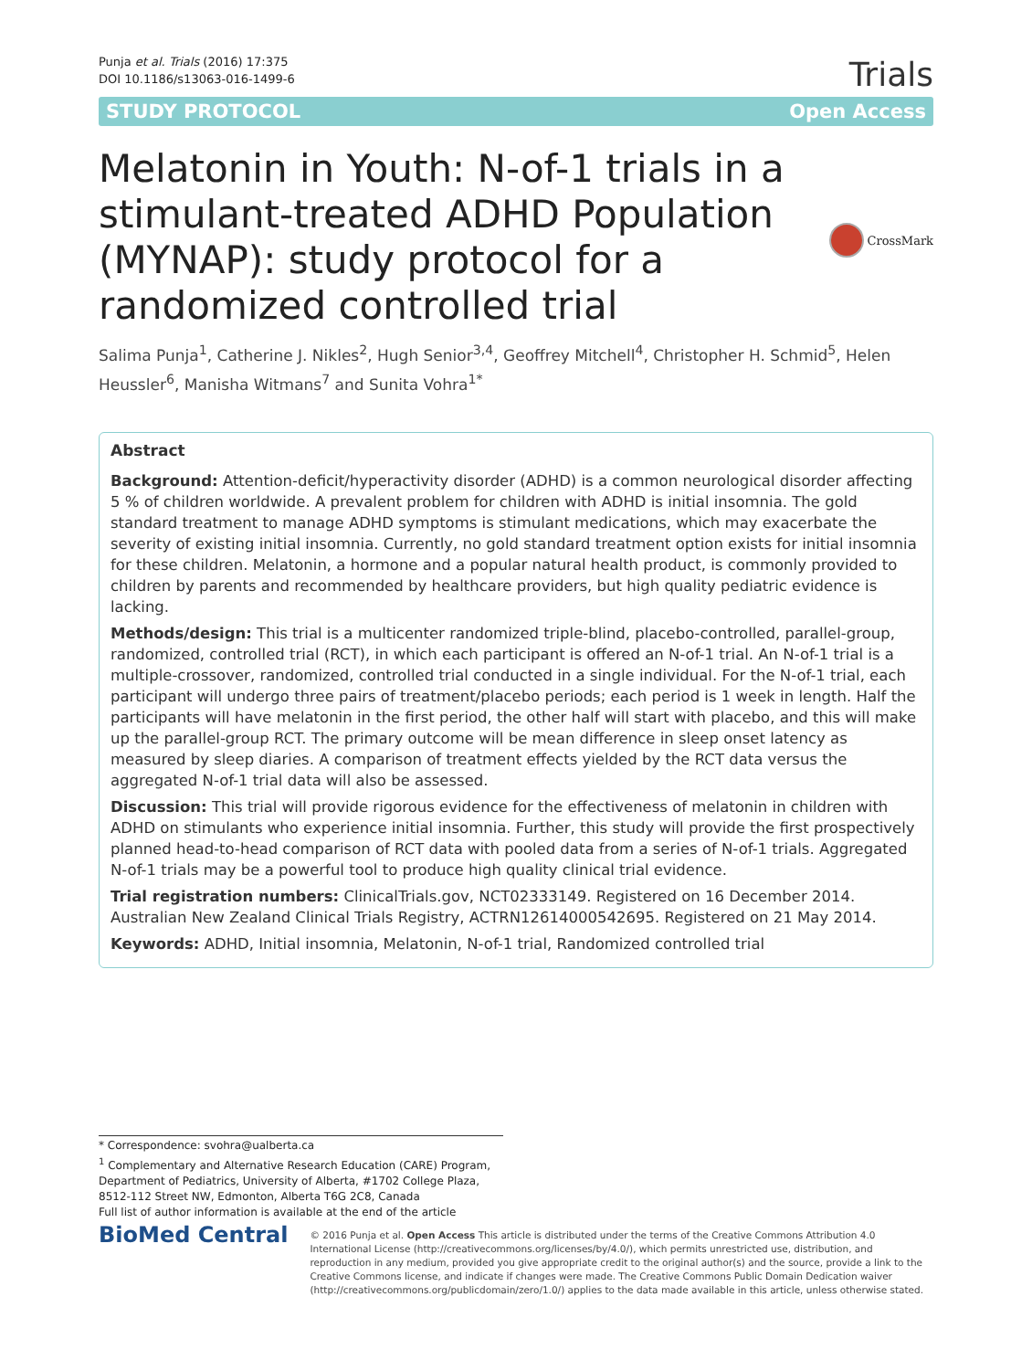Punja et al. Trials (2016) 17:375
DOI 10.1186/s13063-016-1499-6
Trials
STUDY PROTOCOL Open Access
Melatonin in Youth: N-of-1 trials in a stimulant-treated ADHD Population (MYNAP): study protocol for a randomized controlled trial
CrossMark
Salima Punja<sup>1</sup>, Catherine J. Nikles<sup>2</sup>, Hugh Senior<sup>3,4</sup>, Geoffrey Mitchell<sup>4</sup>, Christopher H. Schmid<sup>5</sup>, Helen Heussler<sup>6</sup>, Manisha Witmans<sup>7</sup> and Sunita Vohra<sup>1*</sup>
Abstract
Background: Attention-deficit/hyperactivity disorder (ADHD) is a common neurological disorder affecting 5 % of children worldwide. A prevalent problem for children with ADHD is initial insomnia. The gold standard treatment to manage ADHD symptoms is stimulant medications, which may exacerbate the severity of existing initial insomnia. Currently, no gold standard treatment option exists for initial insomnia for these children. Melatonin, a hormone and a popular natural health product, is commonly provided to children by parents and recommended by healthcare providers, but high quality pediatric evidence is lacking.
Methods/design: This trial is a multicenter randomized triple-blind, placebo-controlled, parallel-group, randomized, controlled trial (RCT), in which each participant is offered an N-of-1 trial. An N-of-1 trial is a multiple-crossover, randomized, controlled trial conducted in a single individual. For the N-of-1 trial, each participant will undergo three pairs of treatment/placebo periods; each period is 1 week in length. Half the participants will have melatonin in the first period, the other half will start with placebo, and this will make up the parallel-group RCT. The primary outcome will be mean difference in sleep onset latency as measured by sleep diaries. A comparison of treatment effects yielded by the RCT data versus the aggregated N-of-1 trial data will also be assessed.
Discussion: This trial will provide rigorous evidence for the effectiveness of melatonin in children with ADHD on stimulants who experience initial insomnia. Further, this study will provide the first prospectively planned head-to-head comparison of RCT data with pooled data from a series of N-of-1 trials. Aggregated N-of-1 trials may be a powerful tool to produce high quality clinical trial evidence.
Trial registration numbers: ClinicalTrials.gov, NCT02333149. Registered on 16 December 2014. Australian New Zealand Clinical Trials Registry, ACTRN12614000542695. Registered on 21 May 2014.
Keywords: ADHD, Initial insomnia, Melatonin, N-of-1 trial, Randomized controlled trial
* Correspondence: svohra@ualberta.ca
<sup>1</sup> Complementary and Alternative Research Education (CARE) Program, Department of Pediatrics, University of Alberta, #1702 College Plaza, 8512-112 Street NW, Edmonton, Alberta T6G 2C8, Canada
Full list of author information is available at the end of the article
BioMed Central
© 2016 Punja et al. Open Access This article is distributed under the terms of the Creative Commons Attribution 4.0 International License (http://creativecommons.org/licenses/by/4.0/), which permits unrestricted use, distribution, and reproduction in any medium, provided you give appropriate credit to the original author(s) and the source, provide a link to the Creative Commons license, and indicate if changes were made. The Creative Commons Public Domain Dedication waiver (http://creativecommons.org/publicdomain/zero/1.0/) applies to the data made available in this article, unless otherwise stated.